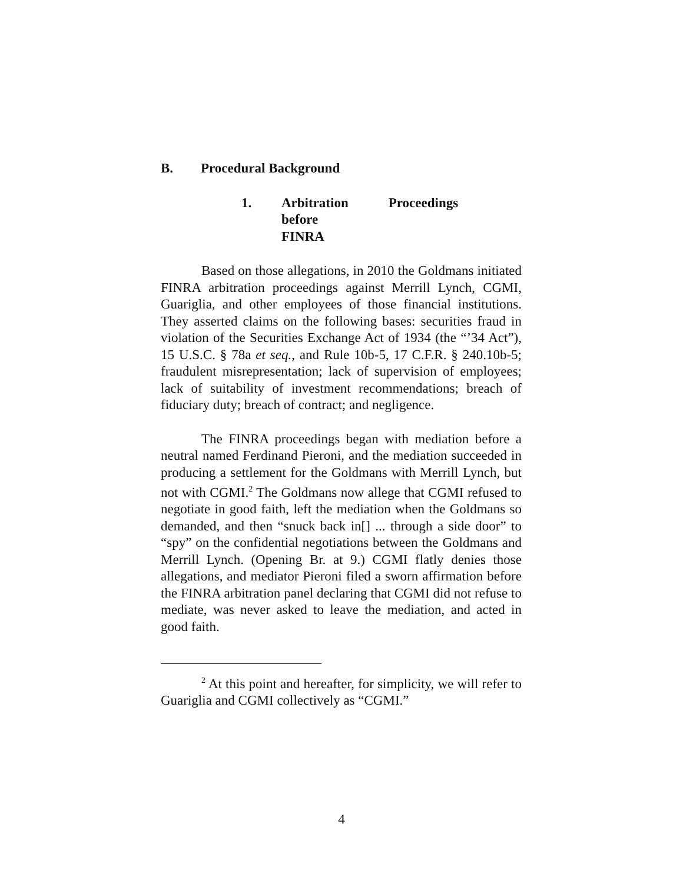B. Procedural Background
1. Arbitration Proceedings before
FINRA
Based on those allegations, in 2010 the Goldmans initiated FINRA arbitration proceedings against Merrill Lynch, CGMI, Guariglia, and other employees of those financial institutions. They asserted claims on the following bases: securities fraud in violation of the Securities Exchange Act of 1934 (the “’34 Act”), 15 U.S.C. § 78a et seq., and Rule 10b-5, 17 C.F.R. § 240.10b-5; fraudulent misrepresentation; lack of supervision of employees; lack of suitability of investment recommendations; breach of fiduciary duty; breach of contract; and negligence.
The FINRA proceedings began with mediation before a neutral named Ferdinand Pieroni, and the mediation succeeded in producing a settlement for the Goldmans with Merrill Lynch, but not with CGMI.<sup>2</sup> The Goldmans now allege that CGMI refused to negotiate in good faith, left the mediation when the Goldmans so demanded, and then “snuck back in[] ... through a side door” to “spy” on the confidential negotiations between the Goldmans and Merrill Lynch. (Opening Br. at 9.) CGMI flatly denies those allegations, and mediator Pieroni filed a sworn affirmation before the FINRA arbitration panel declaring that CGMI did not refuse to mediate, was never asked to leave the mediation, and acted in good faith.
<sup>2</sup> At this point and hereafter, for simplicity, we will refer to Guariglia and CGMI collectively as “CGMI.”
4